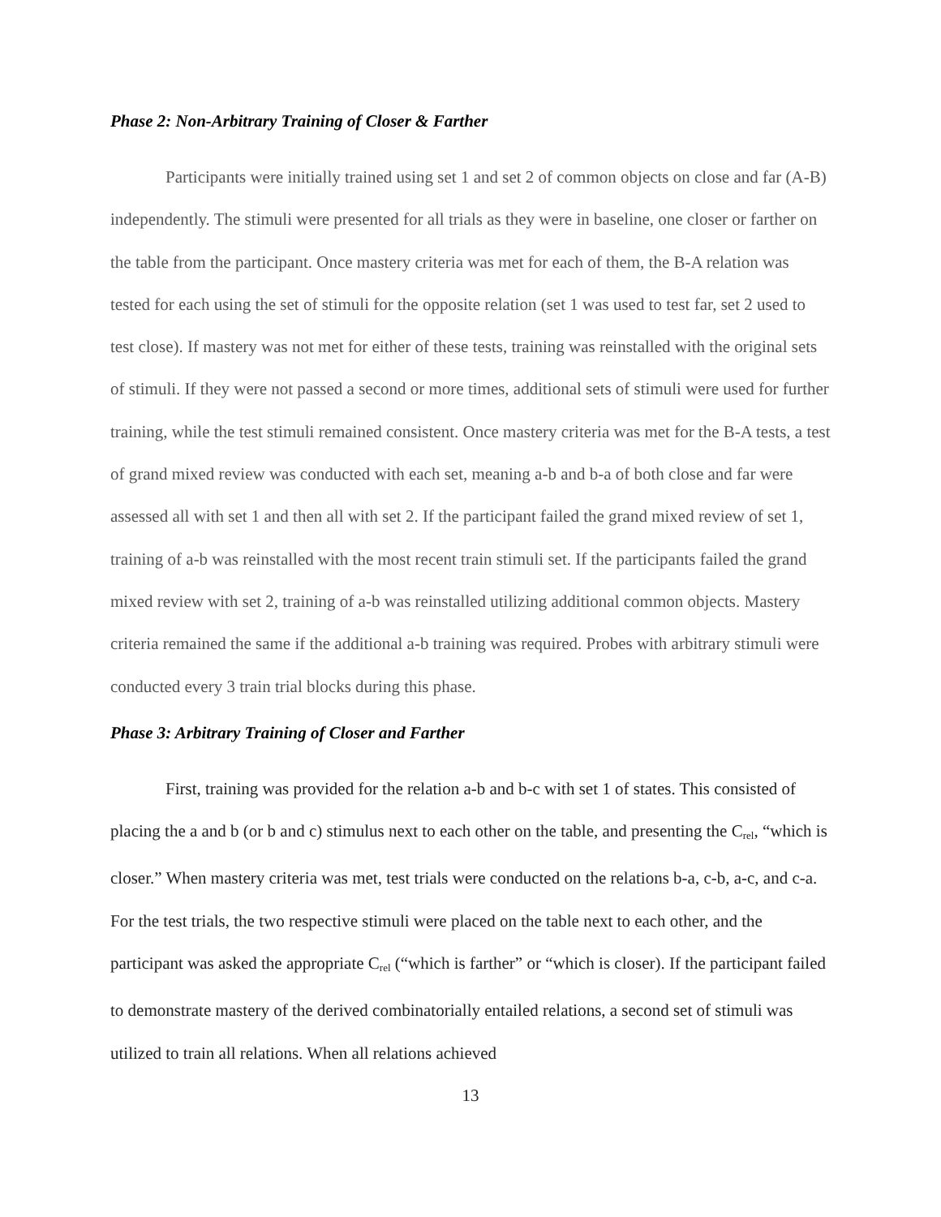Phase 2: Non-Arbitrary Training of Closer & Farther
Participants were initially trained using set 1 and set 2 of common objects on close and far (A-B) independently. The stimuli were presented for all trials as they were in baseline, one closer or farther on the table from the participant. Once mastery criteria was met for each of them, the B-A relation was tested for each using the set of stimuli for the opposite relation (set 1 was used to test far, set 2 used to test close). If mastery was not met for either of these tests, training was reinstalled with the original sets of stimuli. If they were not passed a second or more times, additional sets of stimuli were used for further training, while the test stimuli remained consistent. Once mastery criteria was met for the B-A tests, a test of grand mixed review was conducted with each set, meaning a-b and b-a of both close and far were assessed all with set 1 and then all with set 2. If the participant failed the grand mixed review of set 1, training of a-b was reinstalled with the most recent train stimuli set. If the participants failed the grand mixed review with set 2, training of a-b was reinstalled utilizing additional common objects. Mastery criteria remained the same if the additional a-b training was required. Probes with arbitrary stimuli were conducted every 3 train trial blocks during this phase.
Phase 3: Arbitrary Training of Closer and Farther
First, training was provided for the relation a-b and b-c with set 1 of states. This consisted of placing the a and b (or b and c) stimulus next to each other on the table, and presenting the C<sub>rel</sub>, “which is closer.” When mastery criteria was met, test trials were conducted on the relations b-a, c-b, a-c, and c-a. For the test trials, the two respective stimuli were placed on the table next to each other, and the participant was asked the appropriate C<sub>rel</sub> (“which is farther” or “which is closer). If the participant failed to demonstrate mastery of the derived combinatorially entailed relations, a second set of stimuli was utilized to train all relations. When all relations achieved
13